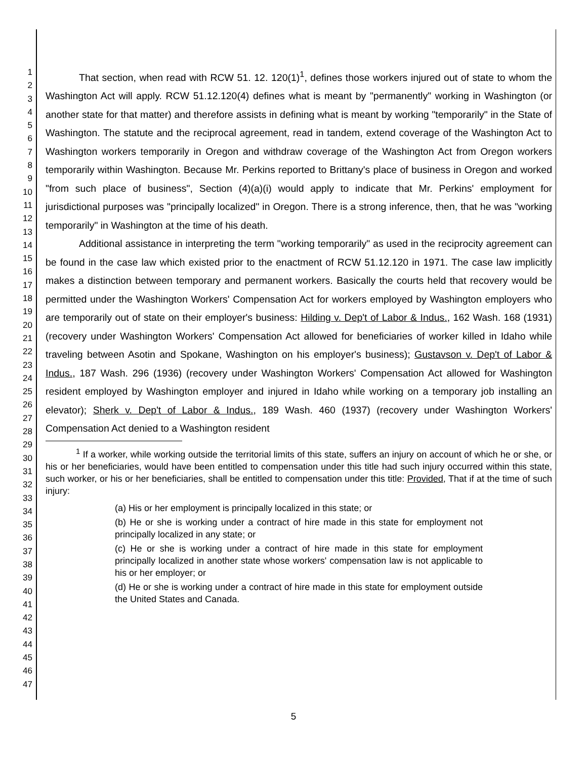1
2
3
4
5
6
7
8
9
10
11
12
13
14
15
16
17
18
19
20
21
22
23
24
25
26
27
28
29
30
31
32
33
34
35
36
37
38
39
40
41
42
43
44
45
46
47
That section, when read with RCW 51. 12. 120(1)<sup>1</sup>, defines those workers injured out of state to whom the Washington Act will apply. RCW 51.12.120(4) defines what is meant by "permanently" working in Washington (or another state for that matter) and therefore assists in defining what is meant by working "temporarily" in the State of Washington. The statute and the reciprocal agreement, read in tandem, extend coverage of the Washington Act to Washington workers temporarily in Oregon and withdraw coverage of the Washington Act from Oregon workers temporarily within Washington. Because Mr. Perkins reported to Brittany's place of business in Oregon and worked "from such place of business", Section (4)(a)(i) would apply to indicate that Mr. Perkins' employment for jurisdictional purposes was "principally localized" in Oregon. There is a strong inference, then, that he was "working temporarily" in Washington at the time of his death.
Additional assistance in interpreting the term "working temporarily" as used in the reciprocity agreement can be found in the case law which existed prior to the enactment of RCW 51.12.120 in 1971. The case law implicitly makes a distinction between temporary and permanent workers. Basically the courts held that recovery would be permitted under the Washington Workers' Compensation Act for workers employed by Washington employers who are temporarily out of state on their employer's business: Hilding v. Dep't of Labor & Indus., 162 Wash. 168 (1931) (recovery under Washington Workers' Compensation Act allowed for beneficiaries of worker killed in Idaho while traveling between Asotin and Spokane, Washington on his employer's business); Gustavson v. Dep't of Labor & Indus., 187 Wash. 296 (1936) (recovery under Washington Workers' Compensation Act allowed for Washington resident employed by Washington employer and injured in Idaho while working on a temporary job installing an elevator); Sherk v. Dep't of Labor & Indus., 189 Wash. 460 (1937) (recovery under Washington Workers' Compensation Act denied to a Washington resident
<sup>1</sup> If a worker, while working outside the territorial limits of this state, suffers an injury on account of which he or she, or his or her beneficiaries, would have been entitled to compensation under this title had such injury occurred within this state, such worker, or his or her beneficiaries, shall be entitled to compensation under this title: Provided, That if at the time of such injury:
(a) His or her employment is principally localized in this state; or
(b) He or she is working under a contract of hire made in this state for employment not principally localized in any state; or
(c) He or she is working under a contract of hire made in this state for employment principally localized in another state whose workers' compensation law is not applicable to his or her employer; or
(d) He or she is working under a contract of hire made in this state for employment outside the United States and Canada.
5